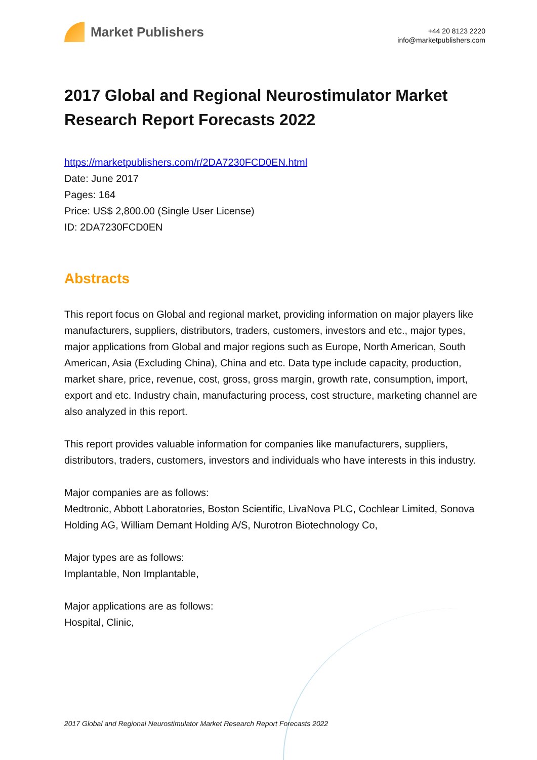Market Publishers
+44 20 8123 2220
info@marketpublishers.com
2017 Global and Regional Neurostimulator Market Research Report Forecasts 2022
https://marketpublishers.com/r/2DA7230FCD0EN.html
Date: June 2017
Pages: 164
Price: US$ 2,800.00 (Single User License)
ID: 2DA7230FCD0EN
Abstracts
This report focus on Global and regional market, providing information on major players like manufacturers, suppliers, distributors, traders, customers, investors and etc., major types, major applications from Global and major regions such as Europe, North American, South American, Asia (Excluding China), China and etc. Data type include capacity, production, market share, price, revenue, cost, gross, gross margin, growth rate, consumption, import, export and etc. Industry chain, manufacturing process, cost structure, marketing channel are also analyzed in this report.
This report provides valuable information for companies like manufacturers, suppliers, distributors, traders, customers, investors and individuals who have interests in this industry.
Major companies are as follows:
Medtronic, Abbott Laboratories, Boston Scientific, LivaNova PLC, Cochlear Limited, Sonova Holding AG, William Demant Holding A/S, Nurotron Biotechnology Co,
Major types are as follows:
Implantable, Non Implantable,
Major applications are as follows:
Hospital, Clinic,
2017 Global and Regional Neurostimulator Market Research Report Forecasts 2022